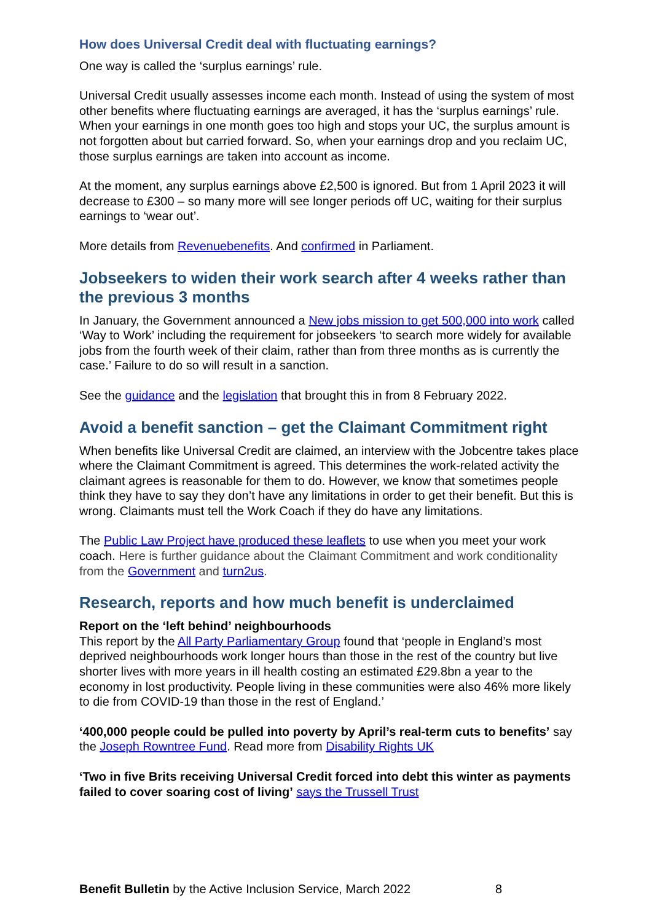How does Universal Credit deal with fluctuating earnings?
One way is called the ‘surplus earnings’ rule.
Universal Credit usually assesses income each month. Instead of using the system of most other benefits where fluctuating earnings are averaged, it has the ‘surplus earnings’ rule. When your earnings in one month goes too high and stops your UC, the surplus amount is not forgotten about but carried forward. So, when your earnings drop and you reclaim UC, those surplus earnings are taken into account as income.
At the moment, any surplus earnings above £2,500 is ignored. But from 1 April 2023 it will decrease to £300 – so many more will see longer periods off UC, waiting for their surplus earnings to ‘wear out’.
More details from Revenuebenefits. And confirmed in Parliament.
Jobseekers to widen their work search after 4 weeks rather than the previous 3 months
In January, the Government announced a New jobs mission to get 500,000 into work called ‘Way to Work’ including the requirement for jobseekers ‘to search more widely for available jobs from the fourth week of their claim, rather than from three months as is currently the case.’ Failure to do so will result in a sanction.
See the guidance and the legislation that brought this in from 8 February 2022.
Avoid a benefit sanction – get the Claimant Commitment right
When benefits like Universal Credit are claimed, an interview with the Jobcentre takes place where the Claimant Commitment is agreed. This determines the work-related activity the claimant agrees is reasonable for them to do. However, we know that sometimes people think they have to say they don’t have any limitations in order to get their benefit. But this is wrong. Claimants must tell the Work Coach if they do have any limitations.
The Public Law Project have produced these leaflets to use when you meet your work coach. Here is further guidance about the Claimant Commitment and work conditionality from the Government and turn2us.
Research, reports and how much benefit is underclaimed
Report on the ‘left behind’ neighbourhoods
This report by the All Party Parliamentary Group found that ‘people in England’s most deprived neighbourhoods work longer hours than those in the rest of the country but live shorter lives with more years in ill health costing an estimated £29.8bn a year to the economy in lost productivity. People living in these communities were also 46% more likely to die from COVID-19 than those in the rest of England.’
‘400,000 people could be pulled into poverty by April’s real-term cuts to benefits’ say the Joseph Rowntree Fund. Read more from Disability Rights UK
‘Two in five Brits receiving Universal Credit forced into debt this winter as payments failed to cover soaring cost of living’ says the Trussell Trust
Benefit Bulletin by the Active Inclusion Service, March 2022
8